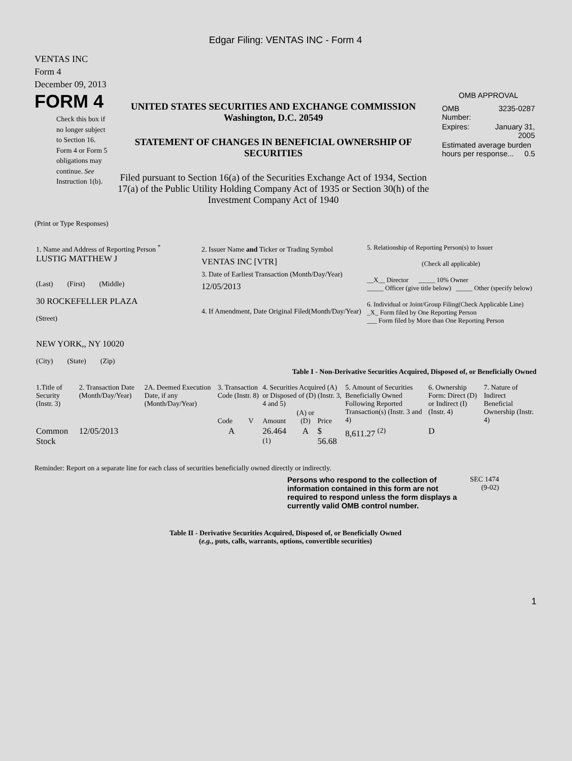Edgar Filing: VENTAS INC - Form 4
VENTAS INC
Form 4
December 09, 2013
FORM 4
Check this box if no longer subject to Section 16. Form 4 or Form 5 obligations may continue. See Instruction 1(b).
UNITED STATES SECURITIES AND EXCHANGE COMMISSION
Washington, D.C. 20549
STATEMENT OF CHANGES IN BENEFICIAL OWNERSHIP OF SECURITIES
Filed pursuant to Section 16(a) of the Securities Exchange Act of 1934, Section 17(a) of the Public Utility Holding Company Act of 1935 or Section 30(h) of the Investment Company Act of 1940
OMB APPROVAL
| OMB Number: | 3235-0287 |
| Expires: | January 31, 2005 |
| Estimated average burden hours per response... 0.5 | |
(Print or Type Responses)
| 1. Name and Address of Reporting Person <sup>*</sup> LUSTIG MATTHEW J (Last) (First) (Middle) 30 ROCKEFELLER PLAZA (Street) NEW YORK,, NY 10020 (City) (State) (Zip) | 2. Issuer Name and Ticker or Trading Symbol VENTAS INC [VTR] 3. Date of Earliest Transaction (Month/Day/Year) 12/05/2013 4. If Amendment, Date Original Filed(Month/Day/Year) | 5. Relationship of Reporting Person(s) to Issuer (Check all applicable) __X__ Director _____ 10% Owner _____ Officer (give title below) _____ Other (specify below) 6. Individual or Joint/Group Filing(Check Applicable Line) _X_ Form filed by One Reporting Person ___ Form filed by More than One Reporting Person |
Table I - Non-Derivative Securities Acquired, Disposed of, or Beneficially Owned
| 1.Title of Security (Instr. 3) | 2. Transaction Date (Month/Day/Year) | 2A. Deemed Execution Date, if any (Month/Day/Year) | 3. Transaction Code (Instr. 8) | | 4. Securities Acquired (A) or Disposed of (D) (Instr. 3, 4 and 5) | | | 5. Amount of Securities Beneficially Owned Following Reported Transaction(s) (Instr. 3 and 4) | 6. Ownership Form: Direct (D) or Indirect (I) (Instr. 4) | 7. Nature of Indirect Beneficial Ownership (Instr. 4) |
| --- | --- | --- | --- | --- | --- | --- | --- | --- | --- | --- |
| | | | Code | V | Amount | (A) or (D) | Price | | | |
| Common Stock | 12/05/2013 | | A | | 26.464 <sup>(1)</sup> | A | $ 56.68 | 8,611.27 <sup>(2)</sup> | D | |
Reminder: Report on a separate line for each class of securities beneficially owned directly or indirectly.
Persons who respond to the collection of information contained in this form are not required to respond unless the form displays a currently valid OMB control number.
SEC 1474
(9-02)
Table II - Derivative Securities Acquired, Disposed of, or Beneficially Owned
(e.g., puts, calls, warrants, options, convertible securities)
1